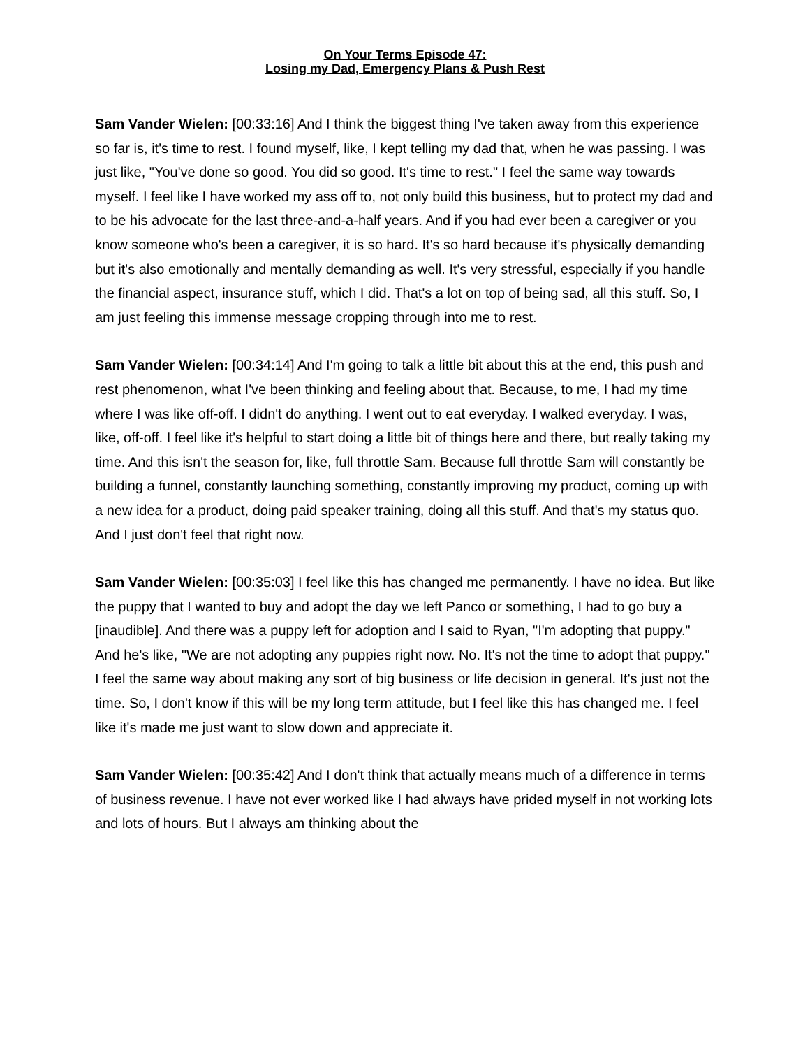On Your Terms Episode 47:
Losing my Dad, Emergency Plans & Push Rest
Sam Vander Wielen: [00:33:16] And I think the biggest thing I've taken away from this experience so far is, it's time to rest. I found myself, like, I kept telling my dad that, when he was passing. I was just like, "You've done so good. You did so good. It's time to rest." I feel the same way towards myself. I feel like I have worked my ass off to, not only build this business, but to protect my dad and to be his advocate for the last three-and-a-half years. And if you had ever been a caregiver or you know someone who's been a caregiver, it is so hard. It's so hard because it's physically demanding but it's also emotionally and mentally demanding as well. It's very stressful, especially if you handle the financial aspect, insurance stuff, which I did. That's a lot on top of being sad, all this stuff. So, I am just feeling this immense message cropping through into me to rest.
Sam Vander Wielen: [00:34:14] And I'm going to talk a little bit about this at the end, this push and rest phenomenon, what I've been thinking and feeling about that. Because, to me, I had my time where I was like off-off. I didn't do anything. I went out to eat everyday. I walked everyday. I was, like, off-off. I feel like it's helpful to start doing a little bit of things here and there, but really taking my time. And this isn't the season for, like, full throttle Sam. Because full throttle Sam will constantly be building a funnel, constantly launching something, constantly improving my product, coming up with a new idea for a product, doing paid speaker training, doing all this stuff. And that's my status quo. And I just don't feel that right now.
Sam Vander Wielen: [00:35:03] I feel like this has changed me permanently. I have no idea. But like the puppy that I wanted to buy and adopt the day we left Panco or something, I had to go buy a [inaudible]. And there was a puppy left for adoption and I said to Ryan, "I'm adopting that puppy." And he's like, "We are not adopting any puppies right now. No. It's not the time to adopt that puppy." I feel the same way about making any sort of big business or life decision in general. It's just not the time. So, I don't know if this will be my long term attitude, but I feel like this has changed me. I feel like it's made me just want to slow down and appreciate it.
Sam Vander Wielen: [00:35:42] And I don't think that actually means much of a difference in terms of business revenue. I have not ever worked like I had always have prided myself in not working lots and lots of hours. But I always am thinking about the